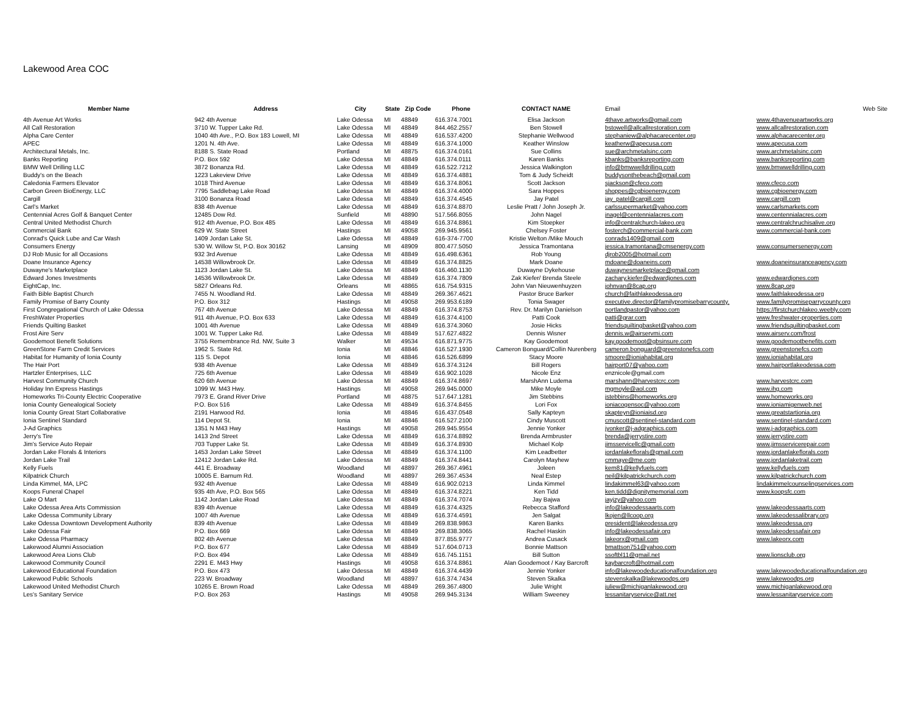Lakewood Area COC
| Member Name | Address | City | State | Zip Code | Phone | CONTACT NAME | Email | Web Site |
| --- | --- | --- | --- | --- | --- | --- | --- | --- |
| 4th Avenue Art Works | 942 4th Avenue | Lake Odessa | MI | 48849 | 616.374.7001 | Elisa Jackson | 4thave.artworks@gmail.com | www.4thavenueartworks.org |
| All Call Restoration | 3710 W. Tupper Lake Rd. | Lake Odessa | MI | 48849 | 844.462.2557 | Ben Stowell | bstowell@allcallrestoration.com | www.allcallrestoration.com |
| Alpha Care Center | 1040 4th Ave., P.O. Box 183 Lowell, MI | Lake Odessa | MI | 48849 | 616.537.4200 | Stephanie Wellwood | stephaniew@alphacarecenter.org | www.alphacarecenter.org |
| APEC | 1201 N. 4th Ave. | Lake Odessa | MI | 48849 | 616.374.1000 | Keather Winslow | keatherw@apecusa.com | www.apecusa.com |
| Architectural Metals, Inc. | 8188 S. State Road | Portland | MI | 48875 | 616.374.0161 | Sue Collins | sue@archmetalsinc.com | www.archmetalsinc.com |
| Banks Reporting | P.O. Box 592 | Lake Odessa | MI | 48849 | 616.374.0111 | Karen Banks | kbanks@banksreporting.com | www.banksreporting.com |
| BMW Well Drilling LLC | 3872 Bonanza Rd. | Lake Odessa | MI | 48849 | 616.522.7212 | Jessica Walkington | info@bmwwelldrilling.com | www.bmwwelldrilling.com |
| Buddy's on the Beach | 1223 Lakeview Drive | Lake Odessa | MI | 48849 | 616.374.4881 | Tom & Judy Scheidt | buddysonthebeach@gmail.com | |
| Caledonia Farmers Elevator | 1018 Third Avenue | Lake Odessa | MI | 48849 | 616.374.8061 | Scott Jackson | sjackson@cfeco.com | www.cfeco.com |
| Carbon Green BioEnergy, LLC | 7795 Saddlebag Lake Road | Lake Odessa | MI | 48849 | 616.374.4000 | Sara Hoppes | shoppes@cgbioenergy.com | www.cgbioenergy.com |
| Cargill | 3100 Bonanza Road | Lake Odessa | MI | 48849 | 616.374.4545 | Jay Patel | jay_patel@cargill.com | www.cargill.com |
| Carl's Market | 838 4th Avenue | Lake Odessa | MI | 48849 | 616.374.8870 | Leslie Pratt / John Joseph Jr. | carlssupermarket@yahoo.com | www.carlsmarkets.com |
| Centennial Acres Golf & Banquet Center | 12485 Dow Rd. | Sunfield | MI | 48890 | 517.566.8055 | John Nagel | jnagel@centennialacres.com | www.centennialacres.com |
| Central United Methodist Church | 912 4th Avenue, P.O. Box 485 | Lake Odessa | MI | 48849 | 616.374.8861 | Kim Stoepker | info@centralchurch-lakeo.org | www.centralchruchisalive.org |
| Commercial Bank | 629 W. State Street | Hastings | MI | 49058 | 269.945.9561 | Chelsey Foster | fosterch@commercial-bank.com | www.commercial-bank.com |
| Conrad's Quick Lube and Car Wash | 1409 Jordan Lake St. | Lake Odessa | MI | 48849 | 616-374-7700 | Kristie Welton /Mike Mouch | conrads1409@gmail.com | |
| Consumers Energy | 530 W. Willow St, P.O. Box 30162 | Lansing | MI | 48909 | 800.477.5050 | Jessica Tramontana | jessica.tramontana@cmsenergy.com | www.consumersenergy.com |
| DJ Rob Music for all Occasions | 932 3rd Avenue | Lake Odessa | MI | 48849 | 616.498.6361 | Rob Young | djrob2005@hotmail.com | |
| Doane Insurance Agency | 14538 Willowbrook Dr. | Lake Odessa | MI | 48849 | 616.374.8825 | Mark Doane | mdoane@doaneins.com | www.doaneinsuranceagency.com |
| Duwayne's Marketplace | 1123 Jordan Lake St. | Lake Odessa | MI | 48849 | 616.460.1130 | Duwayne Dykehouse | duwaynesmarketplace@gmail.com | |
| Edward Jones Investments | 14536 Willowbrook Dr. | Lake Odessa | MI | 48849 | 616.374.7809 | Zak Kiefer/ Brenda Steele | zachary.kiefer@edwardjones.com | www.edwardjones.com |
| EightCap, Inc. | 5827 Orleans Rd. | Orleans | MI | 48865 | 616.754.9315 | John Van Nieuwenhuyzen | johnvan@8cap.org | www.8cap.org |
| Faith Bible Baptist Church | 7455 N. Woodland Rd. | Lake Odessa | MI | 48849 | 269.367.4621 | Pastor Bruce Barker | church@faithlakeodessa.org | www.faithlakeodessa.org |
| Family Promise of Barry County | P.O. Box 312 | Hastings | MI | 49058 | 269.953.6189 | Tonia Swager | executive.director@familypromisebarrycounty. | www.familypromiseparrycounty.org |
| First Congregational Church of Lake Odessa | 767 4th Avenue | Lake Odessa | MI | 48849 | 616.374.8753 | Rev. Dr. Marilyn Danielson | portlandpastor@yahoo.com | https://firstchurchlakeo.weebly.com |
| FreshWater Properties | 911 4th Avenue, P.O. Box 633 | Lake Odessa | MI | 48849 | 616.374.4100 | Patti Cook | patti@grar.com | www.freshwater-properties.com |
| Friends Quilting Basket | 1001 4th Avenue | Lake Odessa | MI | 48849 | 616.374.3060 | Josie Hicks | friendsquiltingbasket@yahoo.com | www.friendsquiltingbasket.com |
| Frost Aire Serv | 1001 W. Tupper Lake Rd. | Lake Odessa | MI | 48849 | 517.627.4822 | Dennis Wisner | dennis.w@airservmi.com | www.airserv.com/frost |
| Goodemoot Benefit Solutions | 3755 Remembrance Rd. NW, Suite 3 | Walker | MI | 49534 | 616.871.9775 | Kay Goodemoot | kay.goodemoot@gbsinsure.com | www.goodemootbenefits.com |
| GreenStone Farm Credit Services | 1962 S. State Rd. | Ionia | MI | 48846 | 616.527.1930 | Cameron Bonguard/Collin Nurenberg | cameron.bonguard@greenstonefcs.com | www.greenstonefcs.com |
| Habitat for Humanity of Ionia County | 115 S. Depot | Ionia | MI | 48846 | 616.526.6899 | Stacy Moore | smoore@ioniahabitat.org | www.ioniahabitat.org |
| The Hair Port | 938 4th Avenue | Lake Odessa | MI | 48849 | 616.374.3124 | Bill Rogers | hairport07@yahoo.com | www.hairportlakeodessa.com |
| Hartzler Enterprises, LLC | 725 6th Avenue | Lake Odessa | MI | 48849 | 616.902.1028 | Nicole Enz | enznicole@gmail.com | |
| Harvest Community Church | 620 6th Avenue | Lake Odessa | MI | 48849 | 616.374.8697 | MarshAnn Ludema | marshann@harvestcrc.com | www.harvestcrc.com |
| Holiday Inn Express Hastings | 1099 W. M43 Hwy. | Hastings | MI | 49058 | 269.945.0000 | Mike Moyle | mgmoyle@aol.com | www.ihg.com |
| Homeworks Tri-County Electric Cooperative | 7973 E. Grand River Drive | Portland | MI | 48875 | 517.647.1281 | Jim Stebbins | jstebbins@homeworks.org | www.homeworks.org |
| Ionia County Genealogical Society | P.O. Box 516 | Lake Odessa | MI | 48849 | 616.374.8455 | Lori Fox | ioniacogensoc@yahoo.com | www.ioniamigenweb.net |
| Ionia County Great Start Collaborative | 2191 Harwood Rd. | Ionia | MI | 48846 | 616.437.0548 | Sally Kapteyn | skapteyn@ioniaisd.org | www.greatstartionia.org |
| Ionia Sentinel Standard | 114 Depot St. | Ionia | MI | 48846 | 616.527.2100 | Cindy Muscott | cmuscott@sentinel-standard.com | www.sentinel-standard.com |
| J-Ad Graphics | 1351 N M43 Hwy | Hastings | MI | 49058 | 269.945.9554 | Jennie Yonker | jyonker@j-adgraphics.com | www.j-adgraphics.com |
| Jerry's Tire | 1413 2nd Street | Lake Odessa | MI | 48849 | 616.374.8892 | Brenda Armbruster | brenda@jerrystire.com | www.jerrystire.com |
| Jim's Service Auto Repair | 703 Tupper Lake St. | Lake Odessa | MI | 48849 | 616.374.8930 | Michael Kolp | jimsservicellc@gmail.com | www.jimsservicerepair.com |
| Jordan Lake Florals & Interiors | 1453 Jordan Lake Street | Lake Odessa | MI | 48849 | 616.374.1100 | Kim Leadbetter | jordanlakeflorals@gmail.com | www.jordanlakeflorals.com |
| Jordan Lake Trail | 12412 Jordan Lake Rd. | Lake Odessa | MI | 48849 | 616.374.8441 | Carolyn Mayhew | cmmaye@me.com | www.jordanlaketrail.com |
| Kelly Fuels | 441 E. Broadway | Woodland | MI | 48897 | 269.367.4961 | Joleen | kem81@kellyfuels.com | www.kellyfuels.com |
| Kilpatrick Church | 10005 E. Barnum Rd. | Woodland | MI | 48897 | 269.367.4534 | Neal Estep | neil@kilpatrickchurch.com | www.kilpatrickchurch.com |
| Linda Kimmel, MA, LPC | 932 4th Avenue | Lake Odessa | MI | 48849 | 616.902.0213 | Linda Kimmel | lindakimmel63@yahoo.com | lindakimmelcounselingservices.com |
| Koops Funeral Chapel | 935 4th Ave, P.O. Box 565 | Lake Odessa | MI | 48849 | 616.374.8221 | Ken Tidd | ken.tidd@dignitymemorial.com | www.koopsfc.com |
| Lake O Mart | 1142 Jordan Lake Road | Lake Odessa | MI | 48849 | 616.374.7074 | Jay Bajwa | jayjzy@yahoo.com | |
| Lake Odessa Area Arts Commission | 839 4th Avenue | Lake Odessa | MI | 48849 | 616.374.4325 | Rebecca Stafford | info@lakeodessaarts.com | www.lakeodessaarts.com |
| Lake Odessa Community Library | 1007 4th Avenue | Lake Odessa | MI | 48849 | 616.374.4591 | Jen Salgat | lkojen@llcoop.org | www.lakeodessalibrary.org |
| Lake Odessa Downtown Development Authority | 839 4th Avenue | Lake Odessa | MI | 48849 | 269.838.9863 | Karen Banks | president@lakeodessa.org | www.lakeodessa.org |
| Lake Odessa Fair | P.O. Box 669 | Lake Odessa | MI | 48849 | 269.838.3065 | Rachel Haskin | info@lakeodessafair.org | www.lakeodessafair.org |
| Lake Odessa Pharmacy | 802 4th Avenue | Lake Odessa | MI | 48849 | 877.855.9777 | Andrea Cusack | lakeorx@gmail.com | www.lakeorx.com |
| Lakewood Alumni Association | P.O. Box 677 | Lake Odessa | MI | 48849 | 517.604.0713 | Bonnie Mattson | bmattson751@yahoo.com | |
| Lakewood Area Lions Club | P.O. Box 494 | Lake Odessa | MI | 48849 | 616.745.1151 | Bill Sutton | ssoftbl11@gmail.net | www.lionsclub.org |
| Lakewood Community Council | 2291 E. M43 Hwy | Hastings | MI | 49058 | 616.374.8861 | Alan Goodemoot / Kay Barcroft | kaybarcroft@hotmail.com | |
| Lakewood Educational Foundation | P.O. Box 473 | Lake Odessa | MI | 48849 | 616.374.4439 | Jennie Yonker | info@lakewoodeducationalfoundation.org | www.lakewoodeducationalfoundation.org |
| Lakewood Public Schools | 223 W. Broadway | Woodland | MI | 48897 | 616.374.7434 | Steven Skalka | stevenskalka@lakewoodps.org | www.lakewoodps.org |
| Lakewood United Methodist Church | 10265 E. Brown Road | Lake Odessa | MI | 48849 | 269.367.4800 | Julie Wright | juliew@michiganlakewood.org | www.michiganlakewood.org |
| Les's Sanitary Service | P.O. Box 263 | Hastings | MI | 49058 | 269.945.3134 | William Sweeney | lessanitaryservice@att.net | www.lessanitaryservice.com |